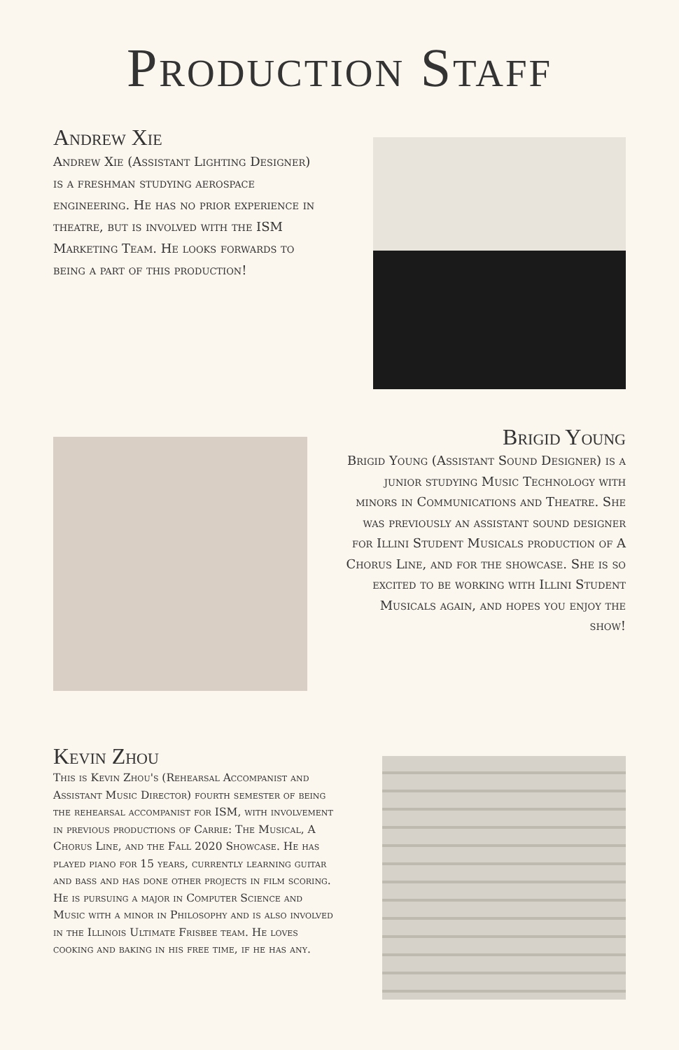Production Staff
Andrew Xie
Andrew Xie (Assistant Lighting Designer) is a freshman studying aerospace engineering. He has no prior experience in theatre, but is involved with the ISM Marketing Team. He looks forwards to being a part of this production!
Brigid Young
Brigid Young (Assistant Sound Designer) is a junior studying Music Technology with minors in Communications and Theatre. She was previously an assistant sound designer for Illini Student Musicals production of A Chorus Line, and for the showcase. She is so excited to be working with Illini Student Musicals again, and hopes you enjoy the show!
Kevin Zhou
This is Kevin Zhou's (Rehearsal Accompanist and Assistant Music Director) fourth semester of being the rehearsal accompanist for ISM, with involvement in previous productions of Carrie: The Musical, A Chorus Line, and the Fall 2020 Showcase. He has played piano for 15 years, currently learning guitar and bass and has done other projects in film scoring. He is pursuing a major in Computer Science and Music with a minor in Philosophy and is also involved in the Illinois Ultimate Frisbee team. He loves cooking and baking in his free time, if he has any.